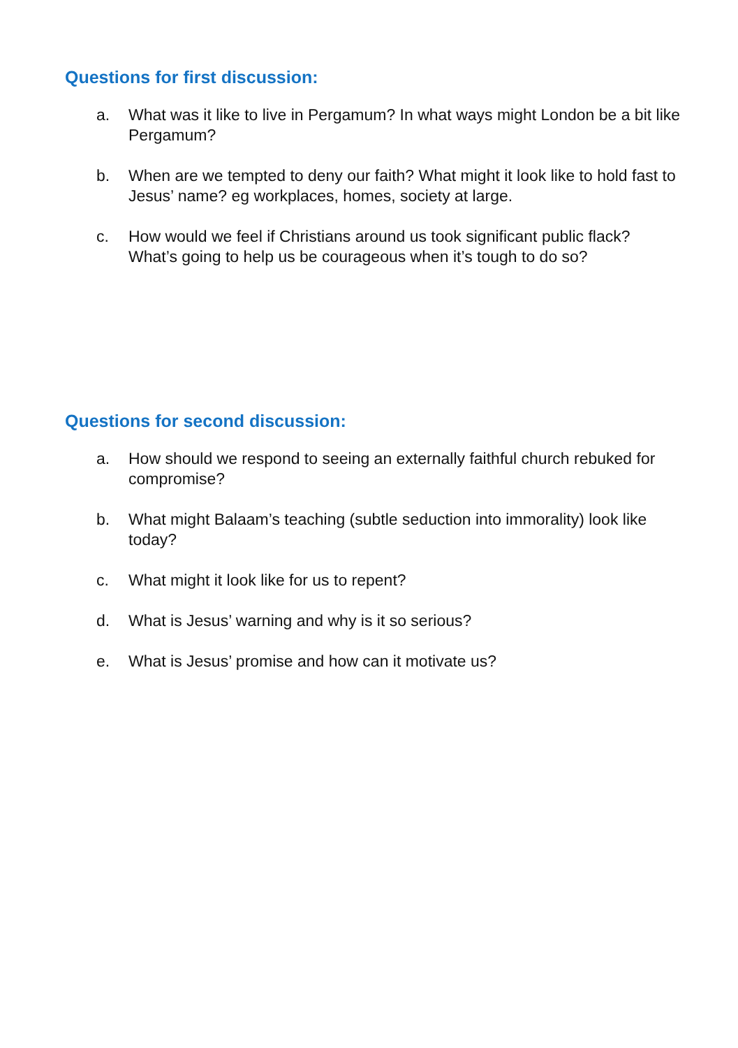Questions for first discussion:
a. What was it like to live in Pergamum? In what ways might London be a bit like Pergamum?
b. When are we tempted to deny our faith? What might it look like to hold fast to Jesus’ name? eg workplaces, homes, society at large.
c. How would we feel if Christians around us took significant public flack? What’s going to help us be courageous when it’s tough to do so?
Questions for second discussion:
a. How should we respond to seeing an externally faithful church rebuked for compromise?
b. What might Balaam’s teaching (subtle seduction into immorality) look like today?
c. What might it look like for us to repent?
d. What is Jesus’ warning and why is it so serious?
e. What is Jesus’ promise and how can it motivate us?